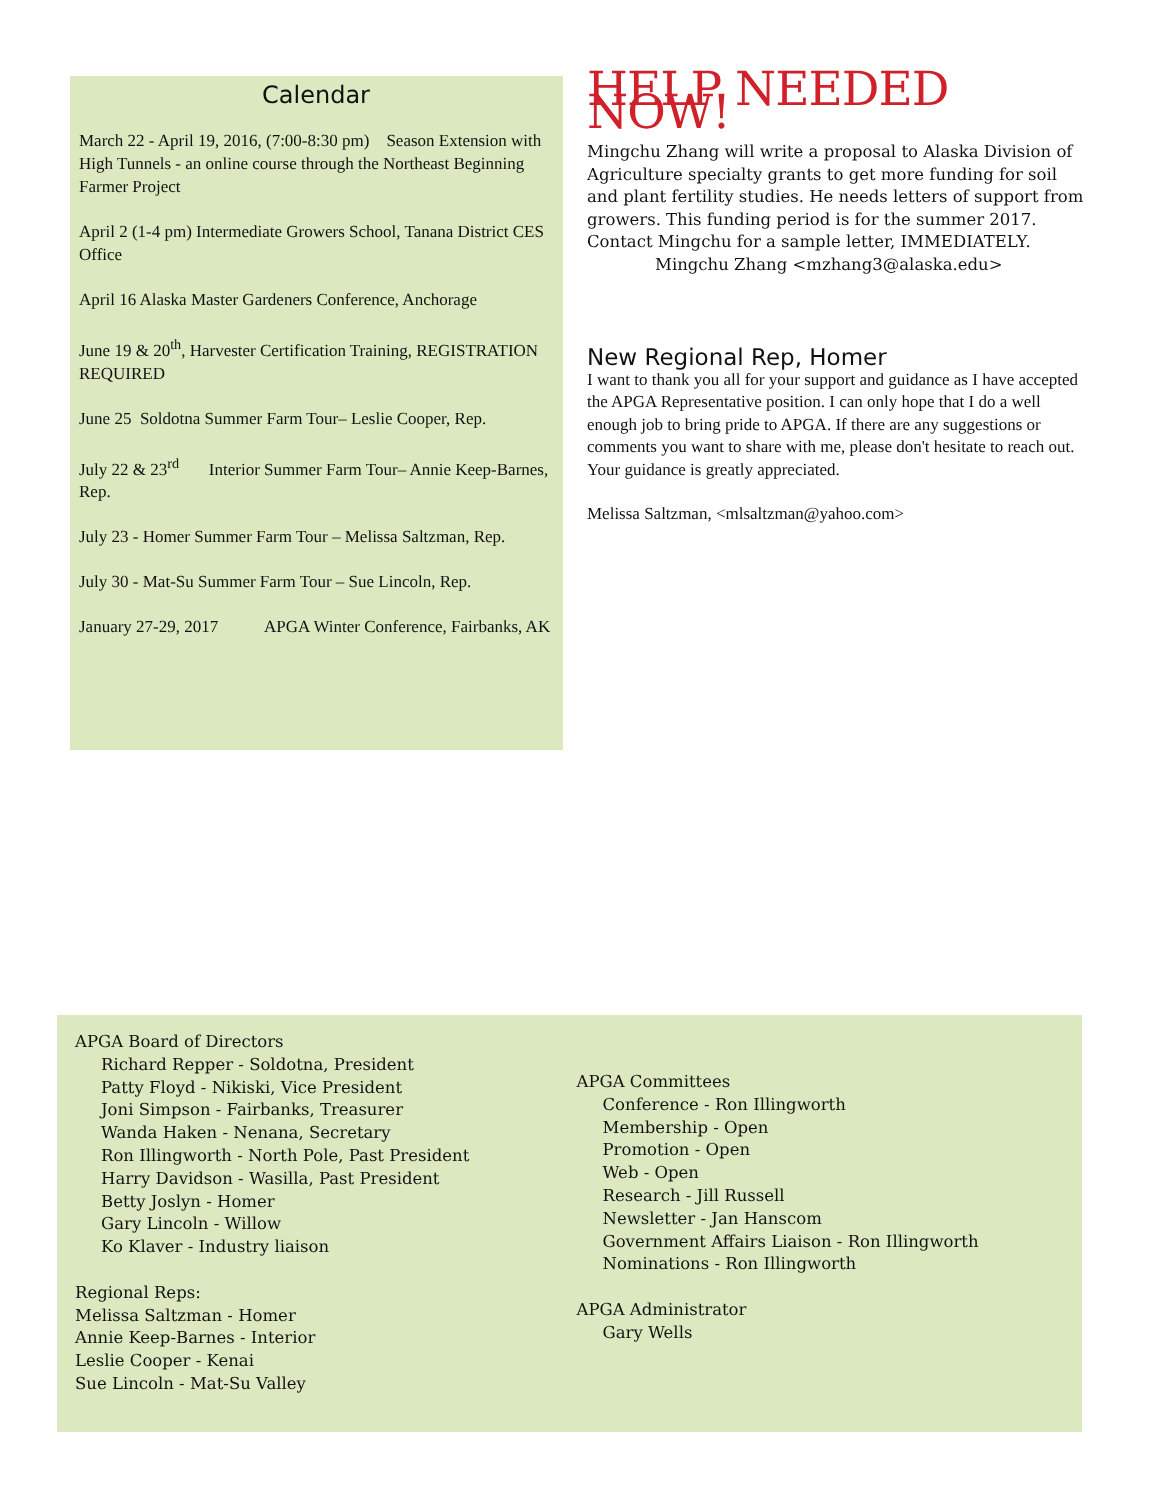Calendar
March 22 - April 19, 2016, (7:00-8:30 pm) Season Extension with High Tunnels - an online course through the Northeast Beginning Farmer Project
April 2 (1-4 pm) Intermediate Growers School, Tanana District CES Office
April 16 Alaska Master Gardeners Conference, Anchorage
June 19 & 20<sup>th</sup>, Harvester Certification Training, REGISTRATION REQUIRED
June 25 Soldotna Summer Farm Tour– Leslie Cooper, Rep.
July 22 & 23<sup>rd</sup> Interior Summer Farm Tour– Annie Keep-Barnes, Rep.
July 23 - Homer Summer Farm Tour – Melissa Saltzman, Rep.
July 30 - Mat-Su Summer Farm Tour – Sue Lincoln, Rep.
January 27-29, 2017 APGA Winter Conference, Fairbanks, AK
HELP NEEDED NOW!
Mingchu Zhang will write a proposal to Alaska Division of Agriculture specialty grants to get more funding for soil and plant fertility studies. He needs letters of support from growers. This funding period is for the summer 2017. Contact Mingchu for a sample letter, IMMEDIATELY.
Mingchu Zhang <mzhang3@alaska.edu>
New Regional Rep, Homer
I want to thank you all for your support and guidance as I have accepted the APGA Representative position. I can only hope that I do a well enough job to bring pride to APGA. If there are any suggestions or comments you want to share with me, please don't hesitate to reach out. Your guidance is greatly appreciated.
Melissa Saltzman, <mlsaltzman@yahoo.com>
APGA Board of Directors
Richard Repper - Soldotna, President
Patty Floyd - Nikiski, Vice President
Joni Simpson - Fairbanks, Treasurer
Wanda Haken - Nenana, Secretary
Ron Illingworth - North Pole, Past President
Harry Davidson - Wasilla, Past President
Betty Joslyn - Homer
Gary Lincoln - Willow
Ko Klaver - Industry liaison
Regional Reps:
Melissa Saltzman - Homer
Annie Keep-Barnes - Interior
Leslie Cooper - Kenai
Sue Lincoln - Mat-Su Valley
APGA Committees
Conference - Ron Illingworth
Membership - Open
Promotion - Open
Web - Open
Research - Jill Russell
Newsletter - Jan Hanscom
Government Affairs Liaison - Ron Illingworth
Nominations - Ron Illingworth
APGA Administrator
Gary Wells